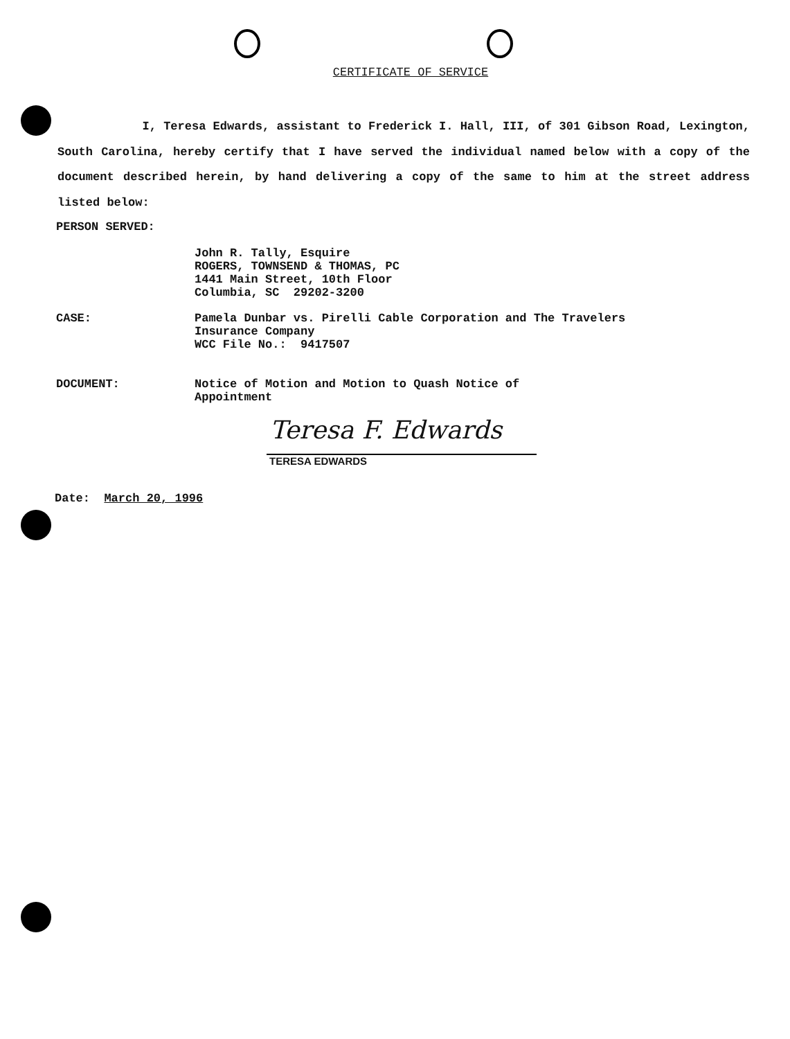CERTIFICATE OF SERVICE
I, Teresa Edwards, assistant to Frederick I. Hall, III, of 301 Gibson Road, Lexington, South Carolina, hereby certify that I have served the individual named below with a copy of the document described herein, by hand delivering a copy of the same to him at the street address listed below:
PERSON SERVED:
John R. Tally, Esquire
ROGERS, TOWNSEND & THOMAS, PC
1441 Main Street, 10th Floor
Columbia, SC 29202-3200
CASE: Pamela Dunbar vs. Pirelli Cable Corporation and The Travelers
Insurance Company
WCC File No.: 9417507
DOCUMENT: Notice of Motion and Motion to Quash Notice of
Appointment
Teresa F. Edwards
TERESA EDWARDS
Date: March 20, 1996